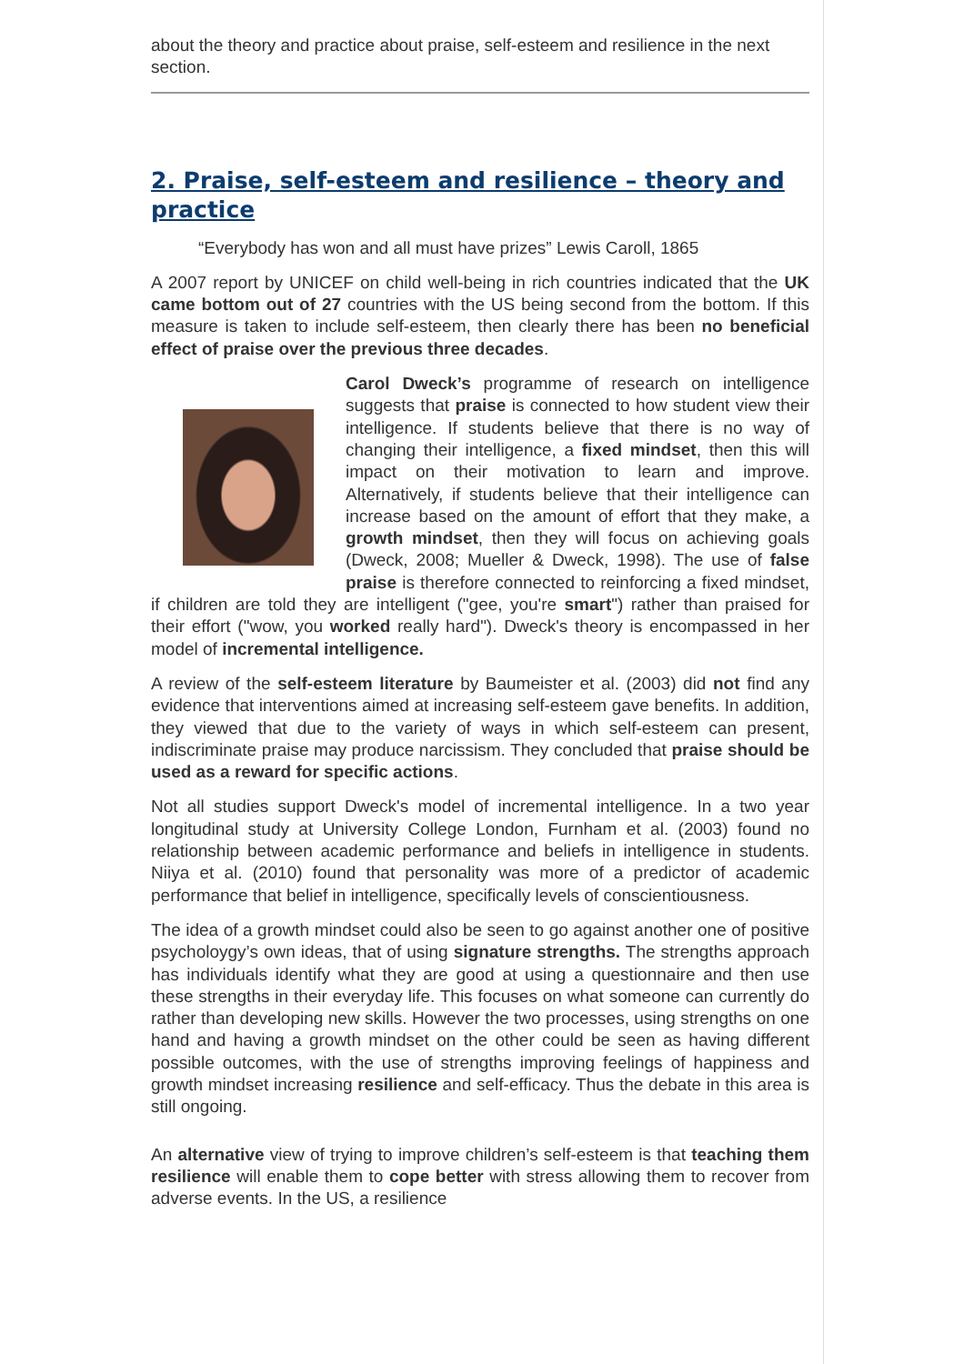about the theory and practice about praise, self-esteem and resilience in the next section.
2. Praise, self-esteem and resilience – theory and practice
“Everybody has won and all must have prizes” Lewis Caroll, 1865
A 2007 report by UNICEF on child well-being in rich countries indicated that the UK came bottom out of 27 countries with the US being second from the bottom. If this measure is taken to include self-esteem, then clearly there has been no beneficial effect of praise over the previous three decades.
Carol Dweck’s programme of research on intelligence suggests that praise is connected to how student view their intelligence. If students believe that there is no way of changing their intelligence, a fixed mindset, then this will impact on their motivation to learn and improve. Alternatively, if students believe that their intelligence can increase based on the amount of effort that they make, a growth mindset, then they will focus on achieving goals (Dweck, 2008; Mueller & Dweck, 1998). The use of false praise is therefore connected to reinforcing a fixed mindset, if children are told they are intelligent ("gee, you're smart") rather than praised for their effort ("wow, you worked really hard"). Dweck's theory is encompassed in her model of incremental intelligence.
A review of the self-esteem literature by Baumeister et al. (2003) did not find any evidence that interventions aimed at increasing self-esteem gave benefits. In addition, they viewed that due to the variety of ways in which self-esteem can present, indiscriminate praise may produce narcissism. They concluded that praise should be used as a reward for specific actions.
Not all studies support Dweck's model of incremental intelligence. In a two year longitudinal study at University College London, Furnham et al. (2003) found no relationship between academic performance and beliefs in intelligence in students. Niiya et al. (2010) found that personality was more of a predictor of academic performance that belief in intelligence, specifically levels of conscientiousness.
The idea of a growth mindset could also be seen to go against another one of positive psycholoygy’s own ideas, that of using signature strengths. The strengths approach has individuals identify what they are good at using a questionnaire and then use these strengths in their everyday life. This focuses on what someone can currently do rather than developing new skills. However the two processes, using strengths on one hand and having a growth mindset on the other could be seen as having different possible outcomes, with the use of strengths improving feelings of happiness and growth mindset increasing resilience and self-efficacy. Thus the debate in this area is still ongoing.
An alternative view of trying to improve children’s self-esteem is that teaching them resilience will enable them to cope better with stress allowing them to recover from adverse events. In the US, a resilience